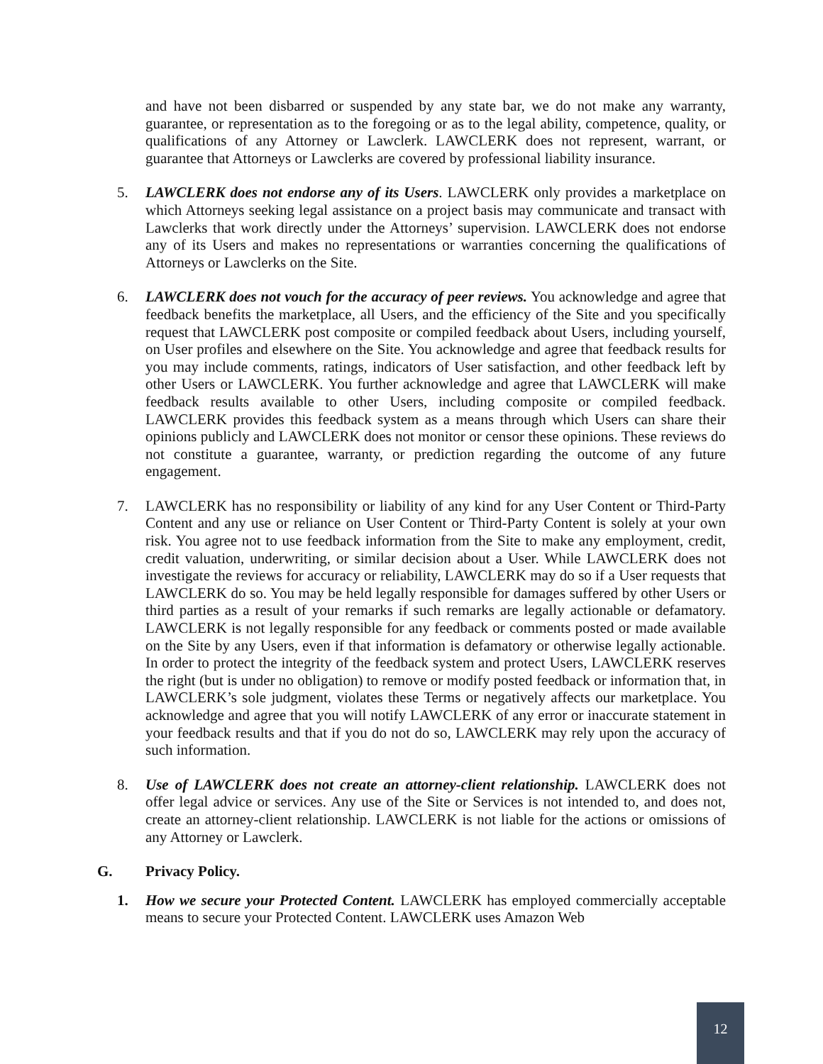and have not been disbarred or suspended by any state bar, we do not make any warranty, guarantee, or representation as to the foregoing or as to the legal ability, competence, quality, or qualifications of any Attorney or Lawclerk. LAWCLERK does not represent, warrant, or guarantee that Attorneys or Lawclerks are covered by professional liability insurance.
5. LAWCLERK does not endorse any of its Users. LAWCLERK only provides a marketplace on which Attorneys seeking legal assistance on a project basis may communicate and transact with Lawclerks that work directly under the Attorneys’ supervision. LAWCLERK does not endorse any of its Users and makes no representations or warranties concerning the qualifications of Attorneys or Lawclerks on the Site.
6. LAWCLERK does not vouch for the accuracy of peer reviews. You acknowledge and agree that feedback benefits the marketplace, all Users, and the efficiency of the Site and you specifically request that LAWCLERK post composite or compiled feedback about Users, including yourself, on User profiles and elsewhere on the Site. You acknowledge and agree that feedback results for you may include comments, ratings, indicators of User satisfaction, and other feedback left by other Users or LAWCLERK. You further acknowledge and agree that LAWCLERK will make feedback results available to other Users, including composite or compiled feedback. LAWCLERK provides this feedback system as a means through which Users can share their opinions publicly and LAWCLERK does not monitor or censor these opinions. These reviews do not constitute a guarantee, warranty, or prediction regarding the outcome of any future engagement.
7. LAWCLERK has no responsibility or liability of any kind for any User Content or Third-Party Content and any use or reliance on User Content or Third-Party Content is solely at your own risk. You agree not to use feedback information from the Site to make any employment, credit, credit valuation, underwriting, or similar decision about a User. While LAWCLERK does not investigate the reviews for accuracy or reliability, LAWCLERK may do so if a User requests that LAWCLERK do so. You may be held legally responsible for damages suffered by other Users or third parties as a result of your remarks if such remarks are legally actionable or defamatory. LAWCLERK is not legally responsible for any feedback or comments posted or made available on the Site by any Users, even if that information is defamatory or otherwise legally actionable. In order to protect the integrity of the feedback system and protect Users, LAWCLERK reserves the right (but is under no obligation) to remove or modify posted feedback or information that, in LAWCLERK’s sole judgment, violates these Terms or negatively affects our marketplace. You acknowledge and agree that you will notify LAWCLERK of any error or inaccurate statement in your feedback results and that if you do not do so, LAWCLERK may rely upon the accuracy of such information.
8. Use of LAWCLERK does not create an attorney-client relationship. LAWCLERK does not offer legal advice or services. Any use of the Site or Services is not intended to, and does not, create an attorney-client relationship. LAWCLERK is not liable for the actions or omissions of any Attorney or Lawclerk.
G. Privacy Policy.
1. How we secure your Protected Content. LAWCLERK has employed commercially acceptable means to secure your Protected Content. LAWCLERK uses Amazon Web
12